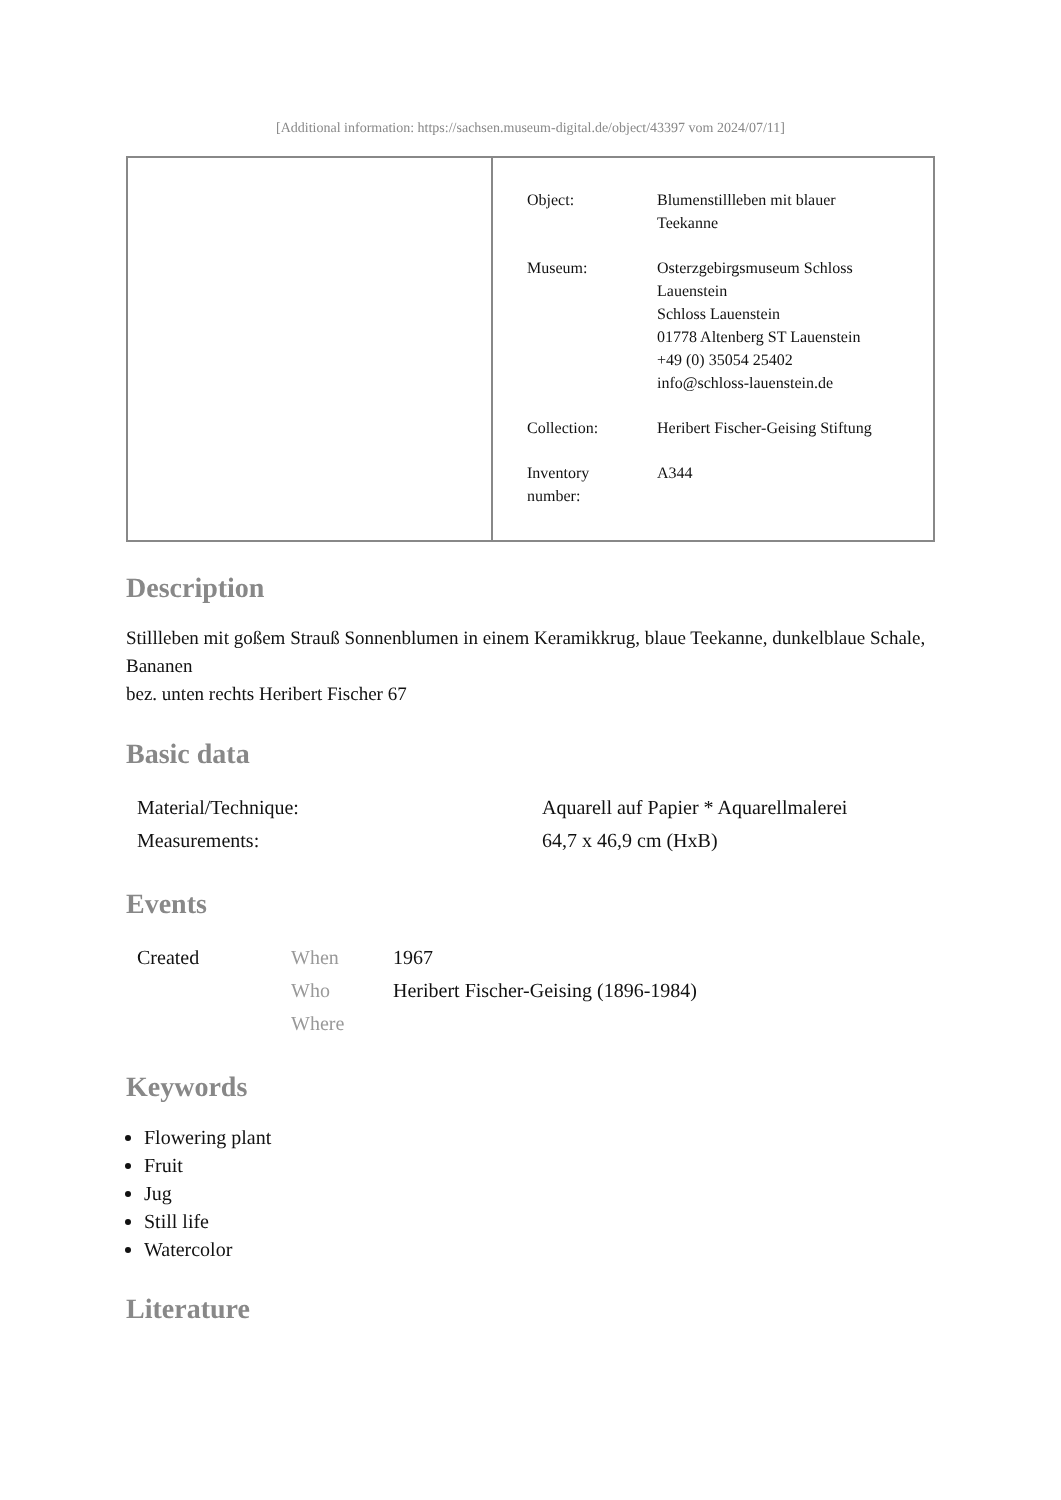[Additional information: https://sachsen.museum-digital.de/object/43397 vom 2024/07/11]
| Object: | Blumenstillleben mit blauer Teekanne |
| Museum: | Osterzgebirgsmuseum Schloss Lauenstein Schloss Lauenstein 01778 Altenberg ST Lauenstein +49 (0) 35054 25402 info@schloss-lauenstein.de |
| Collection: | Heribert Fischer-Geising Stiftung |
| Inventory number: | A344 |
Description
Stillleben mit goßem Strauß Sonnenblumen in einem Keramikkrug, blaue Teekanne, dunkelblaue Schale, Bananen
bez. unten rechts Heribert Fischer 67
Basic data
| Material/Technique: | Aquarell auf Papier * Aquarellmalerei |
| Measurements: | 64,7 x 46,9 cm (HxB) |
Events
| Created | When | 1967 |
| | Who | Heribert Fischer-Geising (1896-1984) |
| | Where | |
Keywords
Flowering plant
Fruit
Jug
Still life
Watercolor
Literature